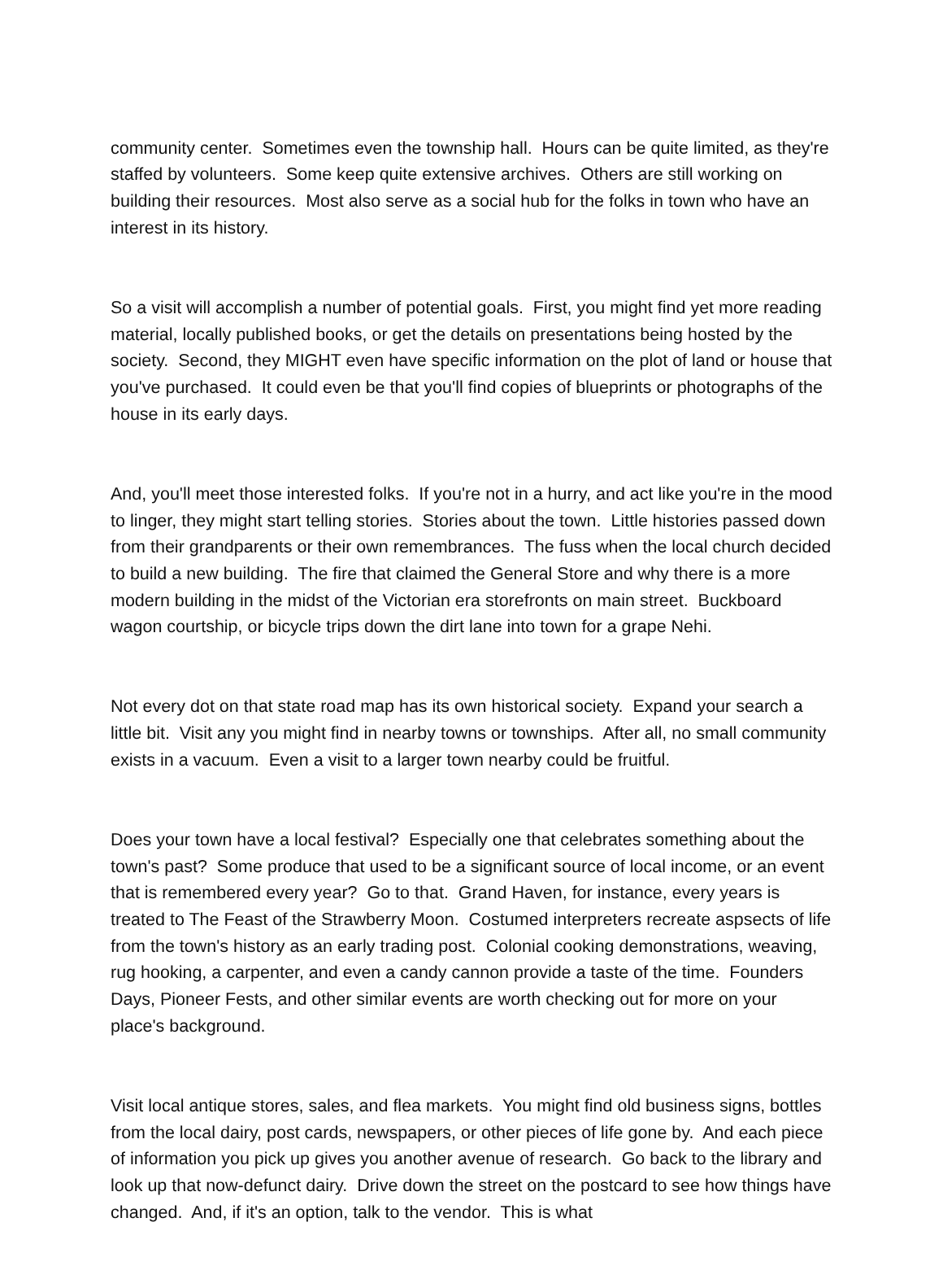community center. Sometimes even the township hall. Hours can be quite limited, as they're staffed by volunteers. Some keep quite extensive archives. Others are still working on building their resources. Most also serve as a social hub for the folks in town who have an interest in its history.
So a visit will accomplish a number of potential goals. First, you might find yet more reading material, locally published books, or get the details on presentations being hosted by the society. Second, they MIGHT even have specific information on the plot of land or house that you've purchased. It could even be that you'll find copies of blueprints or photographs of the house in its early days.
And, you'll meet those interested folks. If you're not in a hurry, and act like you're in the mood to linger, they might start telling stories. Stories about the town. Little histories passed down from their grandparents or their own remembrances. The fuss when the local church decided to build a new building. The fire that claimed the General Store and why there is a more modern building in the midst of the Victorian era storefronts on main street. Buckboard wagon courtship, or bicycle trips down the dirt lane into town for a grape Nehi.
Not every dot on that state road map has its own historical society. Expand your search a little bit. Visit any you might find in nearby towns or townships. After all, no small community exists in a vacuum. Even a visit to a larger town nearby could be fruitful.
Does your town have a local festival? Especially one that celebrates something about the town's past? Some produce that used to be a significant source of local income, or an event that is remembered every year? Go to that. Grand Haven, for instance, every years is treated to The Feast of the Strawberry Moon. Costumed interpreters recreate aspsects of life from the town's history as an early trading post. Colonial cooking demonstrations, weaving, rug hooking, a carpenter, and even a candy cannon provide a taste of the time. Founders Days, Pioneer Fests, and other similar events are worth checking out for more on your place's background.
Visit local antique stores, sales, and flea markets. You might find old business signs, bottles from the local dairy, post cards, newspapers, or other pieces of life gone by. And each piece of information you pick up gives you another avenue of research. Go back to the library and look up that now-defunct dairy. Drive down the street on the postcard to see how things have changed. And, if it's an option, talk to the vendor. This is what